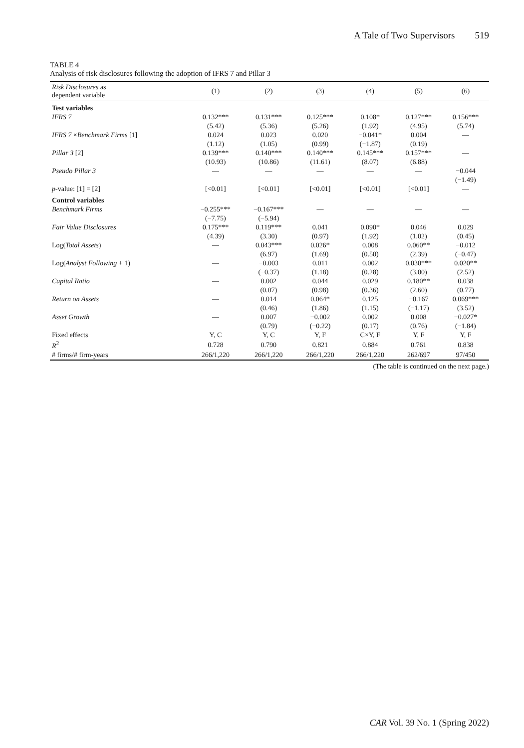A Tale of Two Supervisors 519
TABLE 4
Analysis of risk disclosures following the adoption of IFRS 7 and Pillar 3
| Risk Disclosures as dependent variable | (1) | (2) | (3) | (4) | (5) | (6) |
| --- | --- | --- | --- | --- | --- | --- |
| Test variables | | | | | | |
| IFRS 7 | 0.132*** | 0.131*** | 0.125*** | 0.108* | 0.127*** | 0.156*** |
| | (5.42) | (5.36) | (5.26) | (1.92) | (4.95) | (5.74) |
| IFRS 7 × Benchmark Firms [1] | 0.024 | 0.023 | 0.020 | −0.041* | 0.004 | — |
| | (1.12) | (1.05) | (0.99) | (−1.87) | (0.19) | |
| Pillar 3 [2] | 0.139*** | 0.140*** | 0.140*** | 0.145*** | 0.157*** | — |
| | (10.93) | (10.86) | (11.61) | (8.07) | (6.88) | |
| Pseudo Pillar 3 | — | — | — | — | — | −0.044 |
| | | | | | | (−1.49) |
| p -value: [1] = [2] | [<0.01] | [<0.01] | [<0.01] | [<0.01] | [<0.01] | — |
| Control variables | | | | | | |
| Benchmark Firms | −0.255*** | −0.167*** | — | — | — | — |
| | (−7.75) | (−5.94) | | | | |
| Fair Value Disclosures | 0.175*** | 0.119*** | 0.041 | 0.090* | 0.046 | 0.029 |
| | (4.39) | (3.30) | (0.97) | (1.92) | (1.02) | (0.45) |
| Log( Total Assets ) | — | 0.043*** | 0.026* | 0.008 | 0.060** | −0.012 |
| | | (6.97) | (1.69) | (0.50) | (2.39) | (−0.47) |
| Log( Analyst Following + 1) | — | −0.003 | 0.011 | 0.002 | 0.030*** | 0.020** |
| | | (−0.37) | (1.18) | (0.28) | (3.00) | (2.52) |
| Capital Ratio | — | 0.002 | 0.044 | 0.029 | 0.180** | 0.038 |
| | | (0.07) | (0.98) | (0.36) | (2.60) | (0.77) |
| Return on Assets | — | 0.014 | 0.064* | 0.125 | −0.167 | 0.069*** |
| | | (0.46) | (1.86) | (1.15) | (−1.17) | (3.52) |
| Asset Growth | — | 0.007 | −0.002 | 0.002 | 0.008 | −0.027* |
| | | (0.79) | (−0.22) | (0.17) | (0.76) | (−1.84) |
| Fixed effects | Y, C | Y, C | Y, F | C×Y, F | Y, F | Y, F |
| R<sup>2</sup> | 0.728 | 0.790 | 0.821 | 0.884 | 0.761 | 0.838 |
| # firms/# firm-years | 266/1,220 | 266/1,220 | 266/1,220 | 266/1,220 | 262/697 | 97/450 |
(The table is continued on the next page.)
CAR Vol. 39 No. 1 (Spring 2022)